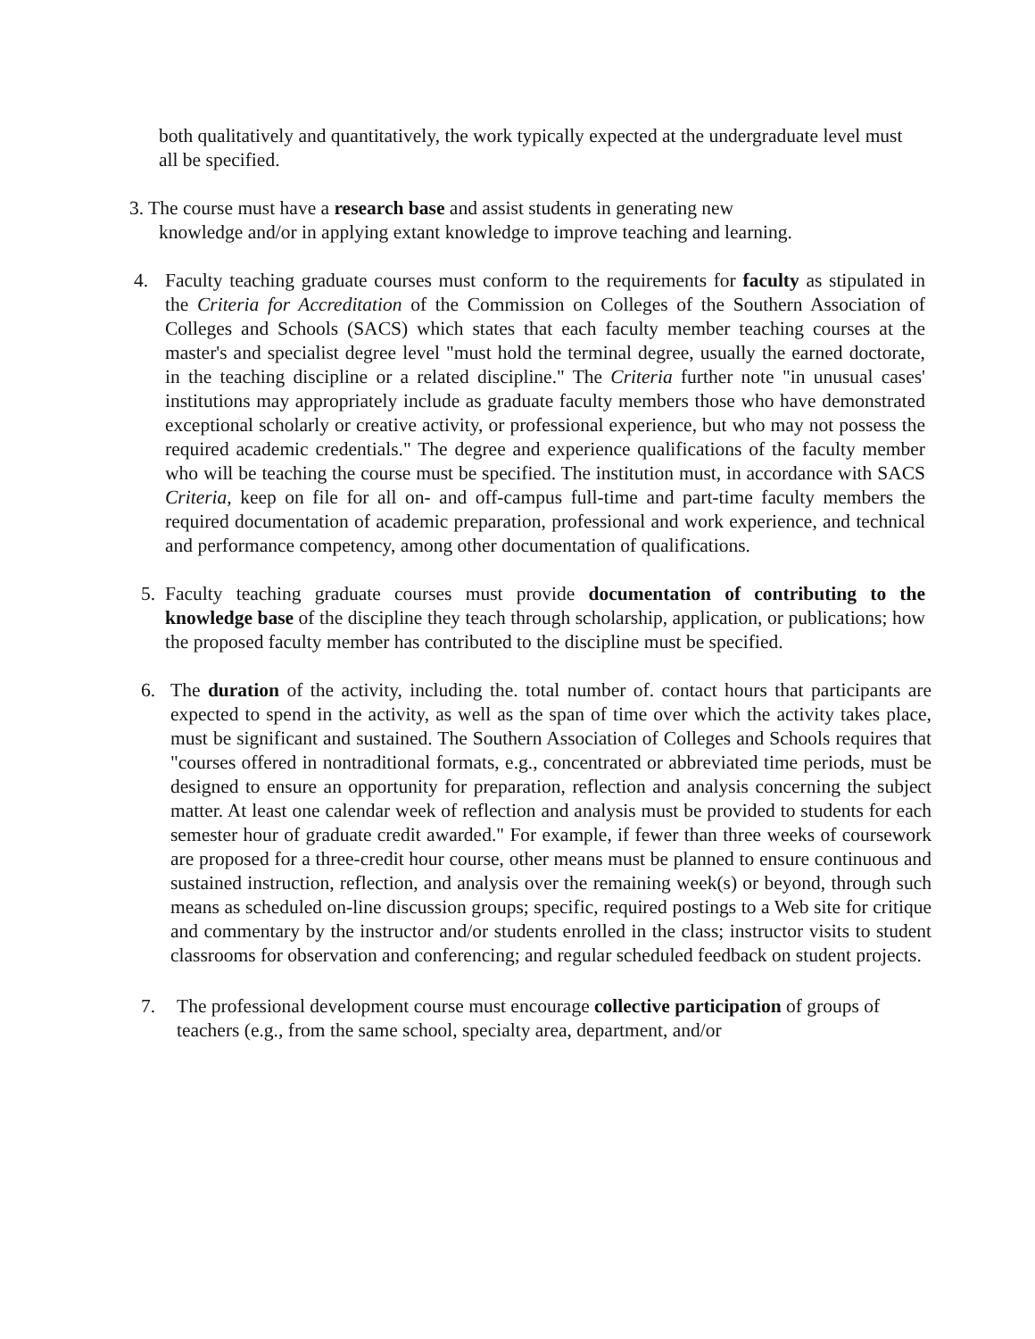both qualitatively and quantitatively, the work typically expected at the undergraduate level must all be specified.
3. The course must have a research base and assist students in generating new
knowledge and/or in applying extant knowledge to improve teaching and learning.
4. Faculty teaching graduate courses must conform to the requirements for faculty as stipulated in the Criteria for Accreditation of the Commission on Colleges of the Southern Association of Colleges and Schools (SACS) which states that each faculty member teaching courses at the master's and specialist degree level "must hold the terminal degree, usually the earned doctorate, in the teaching discipline or a related discipline." The Criteria further note "in unusual cases' institutions may appropriately include as graduate faculty members those who have demonstrated exceptional scholarly or creative activity, or professional experience, but who may not possess the required academic credentials." The degree and experience qualifications of the faculty member who will be teaching the course must be specified. The institution must, in accordance with SACS Criteria, keep on file for all on- and off-campus full-time and part-time faculty members the required documentation of academic preparation, professional and work experience, and technical and performance competency, among other documentation of qualifications.
5. Faculty teaching graduate courses must provide documentation of contributing to the knowledge base of the discipline they teach through scholarship, application, or publications; how the proposed faculty member has contributed to the discipline must be specified.
6. The duration of the activity, including the. total number of. contact hours that participants are expected to spend in the activity, as well as the span of time over which the activity takes place, must be significant and sustained. The Southern Association of Colleges and Schools requires that "courses offered in nontraditional formats, e.g., concentrated or abbreviated time periods, must be designed to ensure an opportunity for preparation, reflection and analysis concerning the subject matter. At least one calendar week of reflection and analysis must be provided to students for each semester hour of graduate credit awarded." For example, if fewer than three weeks of coursework are proposed for a three-credit hour course, other means must be planned to ensure continuous and sustained instruction, reflection, and analysis over the remaining week(s) or beyond, through such means as scheduled on-line discussion groups; specific, required postings to a Web site for critique and commentary by the instructor and/or students enrolled in the class; instructor visits to student classrooms for observation and conferencing; and regular scheduled feedback on student projects.
7. The professional development course must encourage collective participation of groups of teachers (e.g., from the same school, specialty area, department, and/or